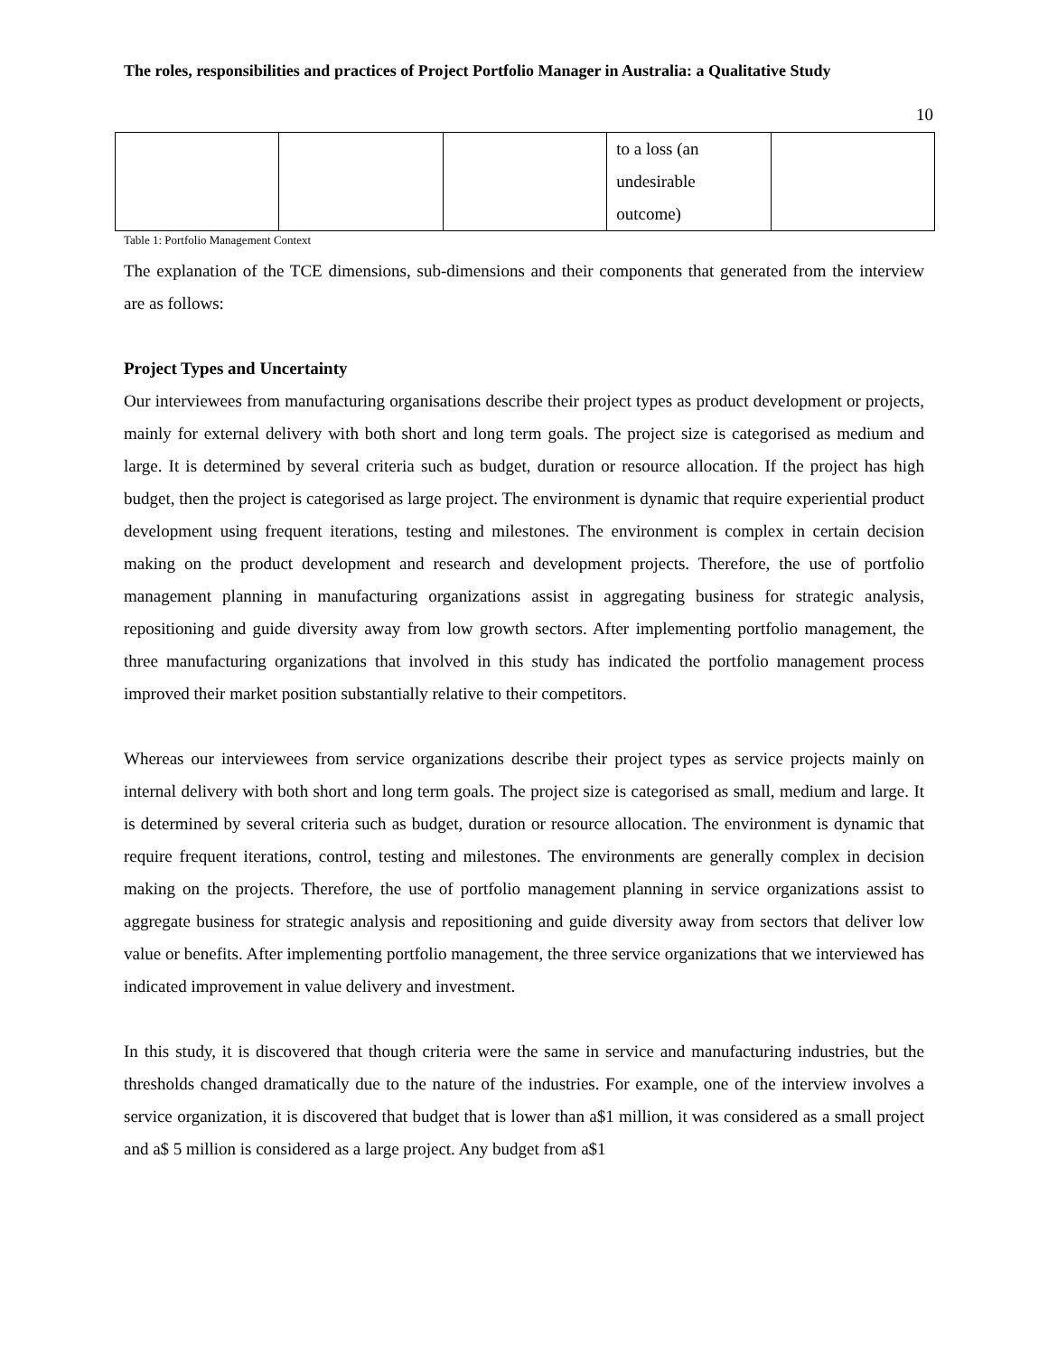The roles, responsibilities and practices of Project Portfolio Manager in Australia: a Qualitative Study
10
| | | | to a loss (an undesirable outcome) | |
Table 1: Portfolio Management Context
The explanation of the TCE dimensions, sub-dimensions and their components that generated from the interview are as follows:
Project Types and Uncertainty
Our interviewees from manufacturing organisations describe their project types as product development or projects, mainly for external delivery with both short and long term goals. The project size is categorised as medium and large. It is determined by several criteria such as budget, duration or resource allocation. If the project has high budget, then the project is categorised as large project. The environment is dynamic that require experiential product development using frequent iterations, testing and milestones. The environment is complex in certain decision making on the product development and research and development projects. Therefore, the use of portfolio management planning in manufacturing organizations assist in aggregating business for strategic analysis, repositioning and guide diversity away from low growth sectors. After implementing portfolio management, the three manufacturing organizations that involved in this study has indicated the portfolio management process improved their market position substantially relative to their competitors.
Whereas our interviewees from service organizations describe their project types as service projects mainly on internal delivery with both short and long term goals. The project size is categorised as small, medium and large. It is determined by several criteria such as budget, duration or resource allocation. The environment is dynamic that require frequent iterations, control, testing and milestones. The environments are generally complex in decision making on the projects. Therefore, the use of portfolio management planning in service organizations assist to aggregate business for strategic analysis and repositioning and guide diversity away from sectors that deliver low value or benefits. After implementing portfolio management, the three service organizations that we interviewed has indicated improvement in value delivery and investment.
In this study, it is discovered that though criteria were the same in service and manufacturing industries, but the thresholds changed dramatically due to the nature of the industries. For example, one of the interview involves a service organization, it is discovered that budget that is lower than a$1 million, it was considered as a small project and a$ 5 million is considered as a large project. Any budget from a$1